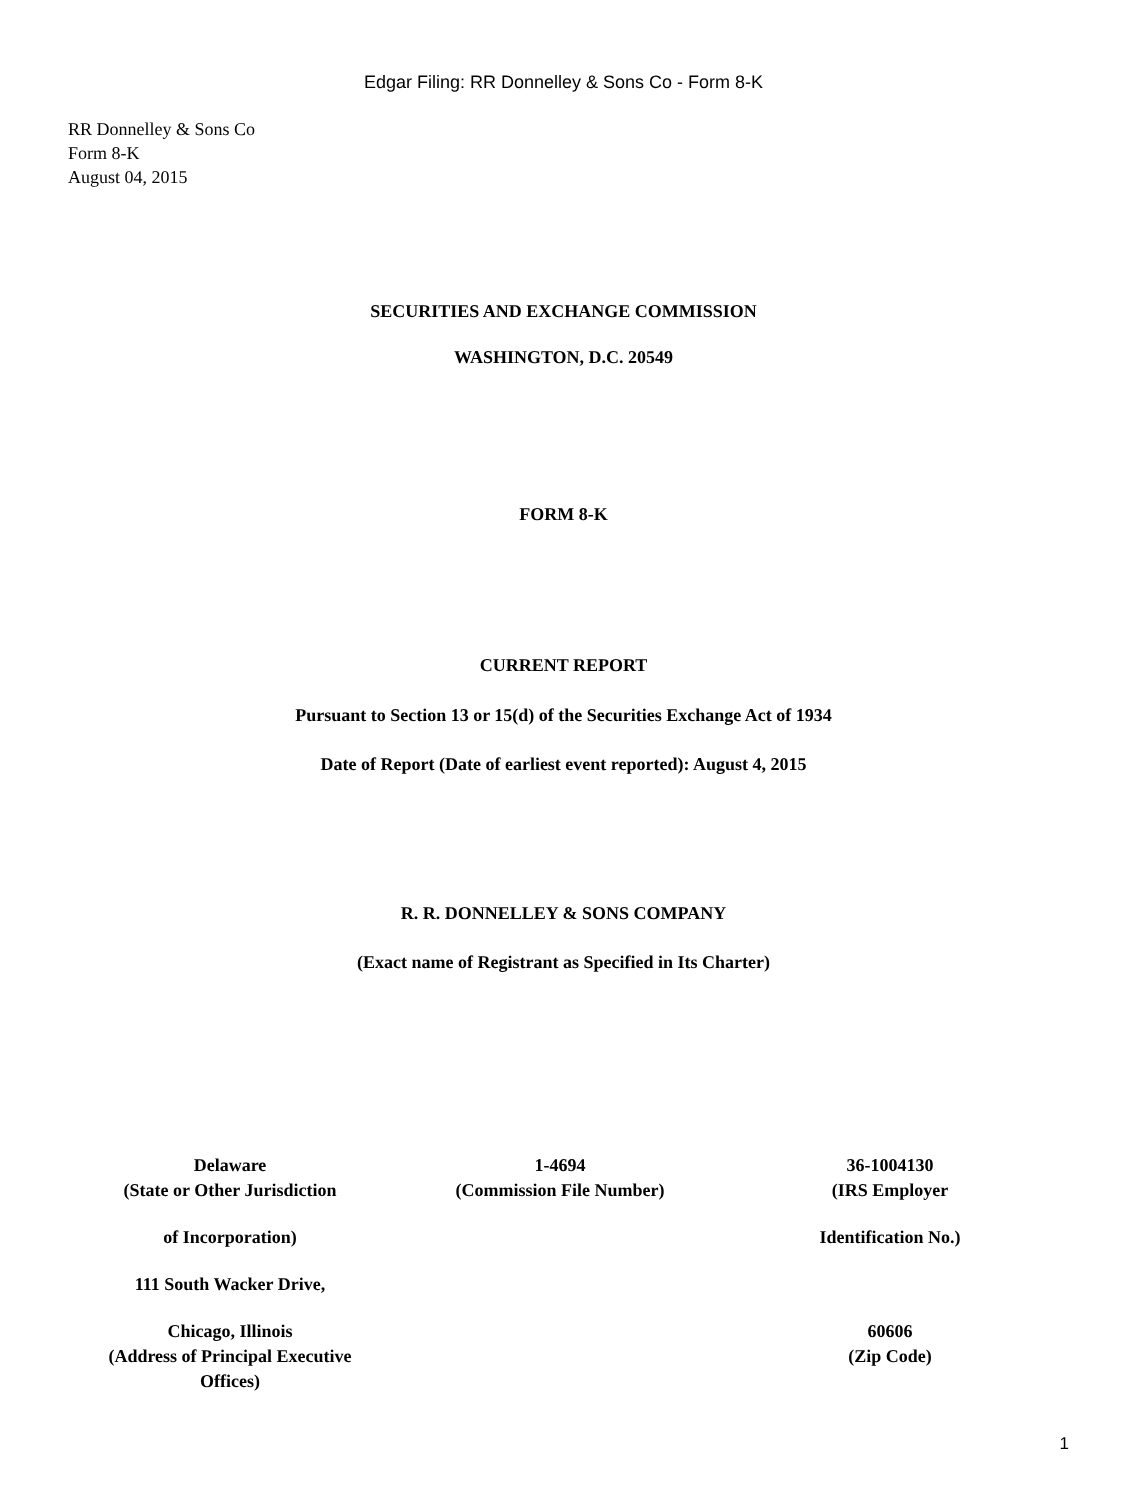Edgar Filing: RR Donnelley & Sons Co - Form 8-K
RR Donnelley & Sons Co
Form 8-K
August 04, 2015
SECURITIES AND EXCHANGE COMMISSION
WASHINGTON, D.C. 20549
FORM 8-K
CURRENT REPORT
Pursuant to Section 13 or 15(d) of the Securities Exchange Act of 1934
Date of Report (Date of earliest event reported): August 4, 2015
R. R. DONNELLEY & SONS COMPANY
(Exact name of Registrant as Specified in Its Charter)
| Delaware (State or Other Jurisdiction | 1-4694 (Commission File Number) | 36-1004130 (IRS Employer |
| of Incorporation) | | Identification No.) |
| 111 South Wacker Drive, | | |
| Chicago, Illinois (Address of Principal Executive Offices) | | 60606 (Zip Code) |
1